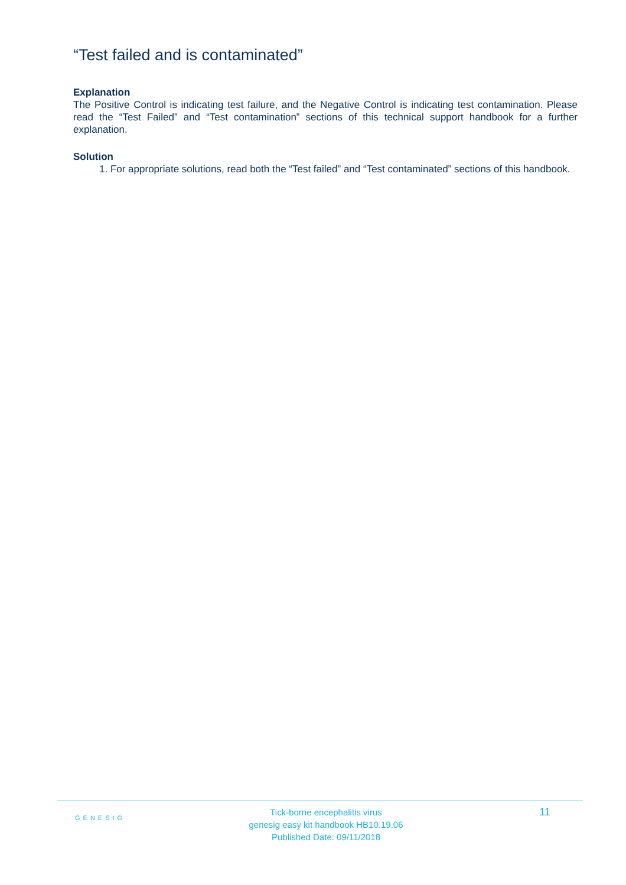“Test failed and is contaminated”
Explanation
The Positive Control is indicating test failure, and the Negative Control is indicating test contamination. Please read the “Test Failed” and “Test contamination” sections of this technical support handbook for a further explanation.
Solution
1. For appropriate solutions, read both the “Test failed” and “Test contaminated” sections of this handbook.
GENESIG
Tick-borne encephalitis virus
genesig easy kit handbook HB10.19.06
Published Date: 09/11/2018
11